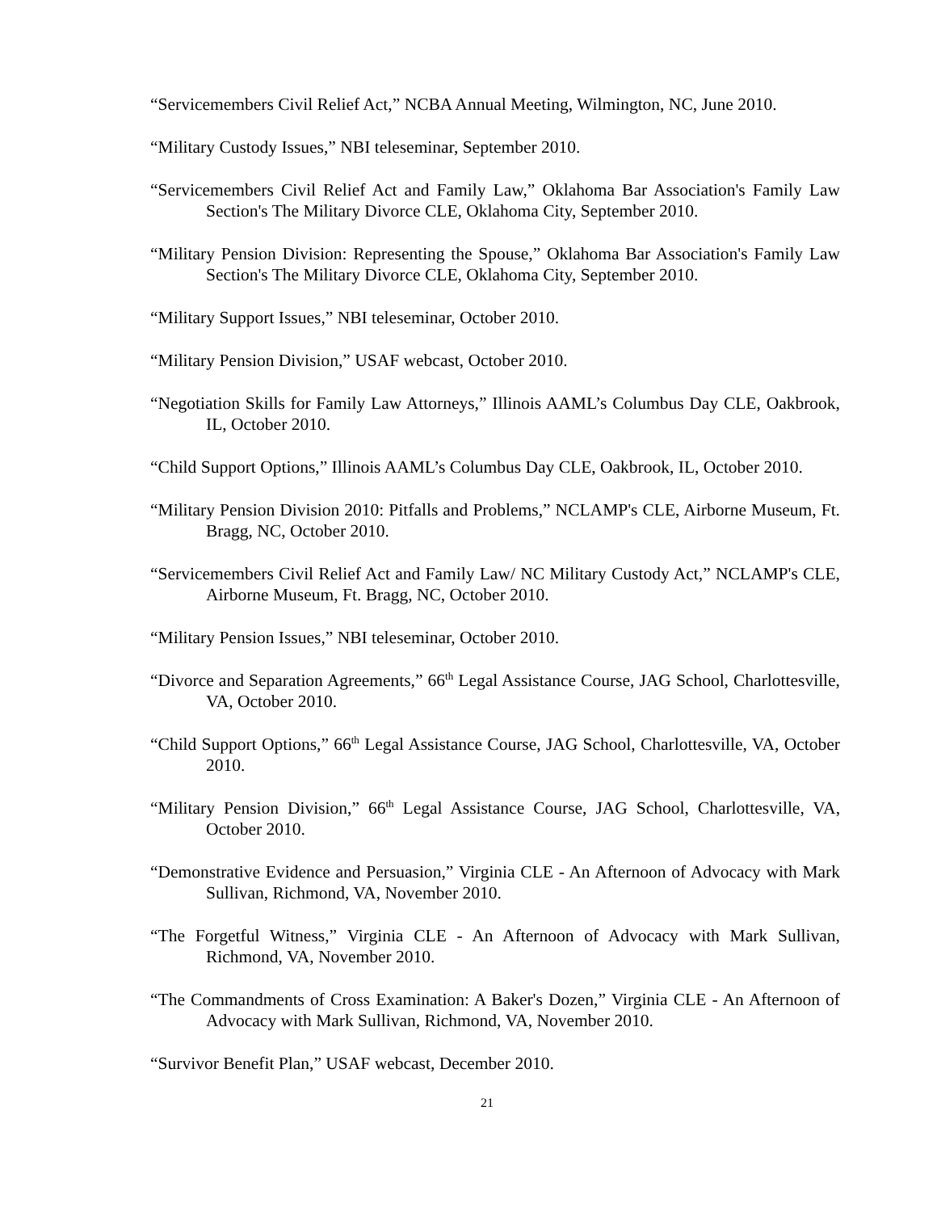“Servicemembers Civil Relief Act,” NCBA Annual Meeting, Wilmington, NC, June 2010.
“Military Custody Issues,” NBI teleseminar, September 2010.
“Servicemembers Civil Relief Act and Family Law,” Oklahoma Bar Association's Family Law Section's The Military Divorce CLE, Oklahoma City, September 2010.
“Military Pension Division: Representing the Spouse,” Oklahoma Bar Association's Family Law Section's The Military Divorce CLE, Oklahoma City, September 2010.
“Military Support Issues,” NBI teleseminar, October 2010.
“Military Pension Division,” USAF webcast, October 2010.
“Negotiation Skills for Family Law Attorneys,” Illinois AAML’s Columbus Day CLE, Oakbrook, IL, October 2010.
“Child Support Options,” Illinois AAML’s Columbus Day CLE, Oakbrook, IL, October 2010.
“Military Pension Division 2010: Pitfalls and Problems,” NCLAMP's CLE, Airborne Museum, Ft. Bragg, NC, October 2010.
“Servicemembers Civil Relief Act and Family Law/ NC Military Custody Act,” NCLAMP's CLE, Airborne Museum, Ft. Bragg, NC, October 2010.
“Military Pension Issues,” NBI teleseminar, October 2010.
“Divorce and Separation Agreements,” 66<sup>th</sup> Legal Assistance Course, JAG School, Charlottesville, VA, October 2010.
“Child Support Options,” 66<sup>th</sup> Legal Assistance Course, JAG School, Charlottesville, VA, October 2010.
“Military Pension Division,” 66<sup>th</sup> Legal Assistance Course, JAG School, Charlottesville, VA, October 2010.
“Demonstrative Evidence and Persuasion,” Virginia CLE - An Afternoon of Advocacy with Mark Sullivan, Richmond, VA, November 2010.
“The Forgetful Witness,” Virginia CLE - An Afternoon of Advocacy with Mark Sullivan, Richmond, VA, November 2010.
“The Commandments of Cross Examination: A Baker's Dozen,” Virginia CLE - An Afternoon of Advocacy with Mark Sullivan, Richmond, VA, November 2010.
“Survivor Benefit Plan,” USAF webcast, December 2010.
21